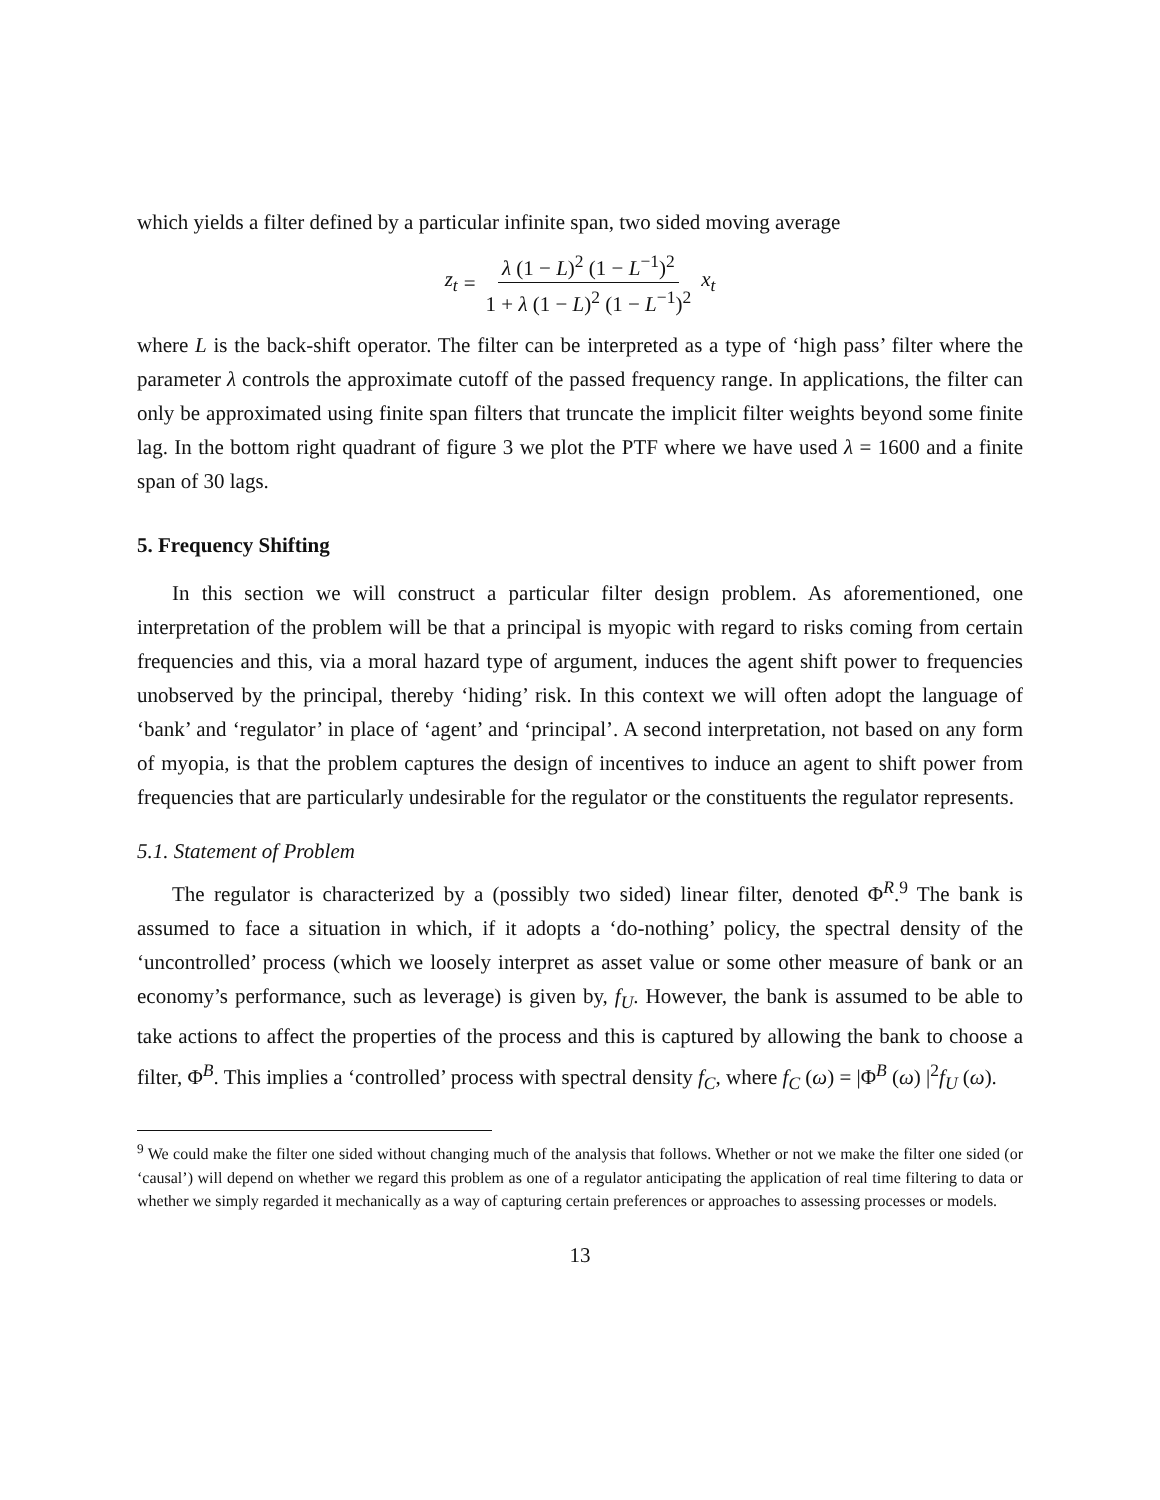which yields a filter defined by a particular infinite span, two sided moving average
z<sub>t</sub> = λ (1 − L)<sup>2</sup> (1 − L<sup>−1</sup>)<sup>2</sup> 1 + λ (1 − L)<sup>2</sup> (1 − L<sup>−1</sup>)<sup>2</sup> x<sub>t</sub>
where L is the back-shift operator. The filter can be interpreted as a type of ‘high pass’ filter where the parameter λ controls the approximate cutoff of the passed frequency range. In applications, the filter can only be approximated using finite span filters that truncate the implicit filter weights beyond some finite lag. In the bottom right quadrant of figure 3 we plot the PTF where we have used λ = 1600 and a finite span of 30 lags.
5. Frequency Shifting
In this section we will construct a particular filter design problem. As aforementioned, one interpretation of the problem will be that a principal is myopic with regard to risks coming from certain frequencies and this, via a moral hazard type of argument, induces the agent shift power to frequencies unobserved by the principal, thereby ‘hiding’ risk. In this context we will often adopt the language of ‘bank’ and ‘regulator’ in place of ‘agent’ and ‘principal’. A second interpretation, not based on any form of myopia, is that the problem captures the design of incentives to induce an agent to shift power from frequencies that are particularly undesirable for the regulator or the constituents the regulator represents.
5.1. Statement of Problem
The regulator is characterized by a (possibly two sided) linear filter, denoted Φ<sup>R</sup>.<sup>9</sup> The bank is assumed to face a situation in which, if it adopts a ‘do-nothing’ policy, the spectral density of the ‘uncontrolled’ process (which we loosely interpret as asset value or some other measure of bank or an economy’s performance, such as leverage) is given by, f<sub>U</sub>. However, the bank is assumed to be able to take actions to affect the properties of the process and this is captured by allowing the bank to choose a filter, Φ<sup>B</sup>. This implies a ‘controlled’ process with spectral density f<sub>C</sub>, where f<sub>C</sub> (ω) = |Φ<sup>B</sup> (ω) |<sup>2</sup>f<sub>U</sub> (ω).
<sup>9</sup> We could make the filter one sided without changing much of the analysis that follows. Whether or not we make the filter one sided (or ‘causal’) will depend on whether we regard this problem as one of a regulator anticipating the application of real time filtering to data or whether we simply regarded it mechanically as a way of capturing certain preferences or approaches to assessing processes or models.
13